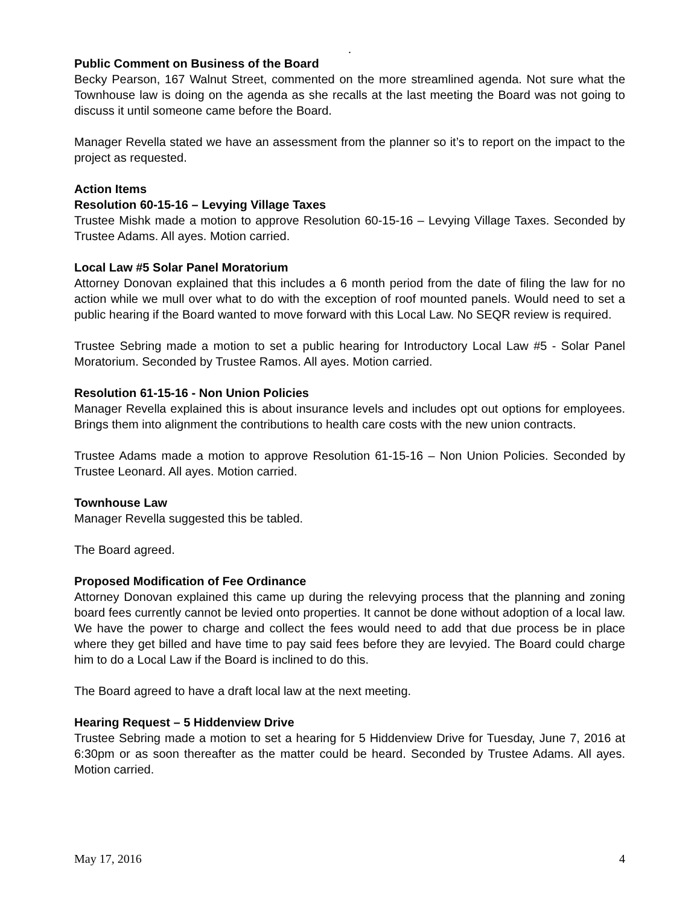.
Public Comment on Business of the Board
Becky Pearson, 167 Walnut Street, commented on the more streamlined agenda. Not sure what the Townhouse law is doing on the agenda as she recalls at the last meeting the Board was not going to discuss it until someone came before the Board.
Manager Revella stated we have an assessment from the planner so it’s to report on the impact to the project as requested.
Action Items
Resolution 60-15-16 – Levying Village Taxes
Trustee Mishk made a motion to approve Resolution 60-15-16 – Levying Village Taxes. Seconded by Trustee Adams. All ayes. Motion carried.
Local Law #5 Solar Panel Moratorium
Attorney Donovan explained that this includes a 6 month period from the date of filing the law for no action while we mull over what to do with the exception of roof mounted panels. Would need to set a public hearing if the Board wanted to move forward with this Local Law. No SEQR review is required.
Trustee Sebring made a motion to set a public hearing for Introductory Local Law #5 - Solar Panel Moratorium. Seconded by Trustee Ramos. All ayes. Motion carried.
Resolution 61-15-16 - Non Union Policies
Manager Revella explained this is about insurance levels and includes opt out options for employees. Brings them into alignment the contributions to health care costs with the new union contracts.
Trustee Adams made a motion to approve Resolution 61-15-16 – Non Union Policies. Seconded by Trustee Leonard. All ayes. Motion carried.
Townhouse Law
Manager Revella suggested this be tabled.
The Board agreed.
Proposed Modification of Fee Ordinance
Attorney Donovan explained this came up during the relevying process that the planning and zoning board fees currently cannot be levied onto properties. It cannot be done without adoption of a local law. We have the power to charge and collect the fees would need to add that due process be in place where they get billed and have time to pay said fees before they are levyied. The Board could charge him to do a Local Law if the Board is inclined to do this.
The Board agreed to have a draft local law at the next meeting.
Hearing Request – 5 Hiddenview Drive
Trustee Sebring made a motion to set a hearing for 5 Hiddenview Drive for Tuesday, June 7, 2016 at 6:30pm or as soon thereafter as the matter could be heard. Seconded by Trustee Adams. All ayes. Motion carried.
May 17, 2016 4